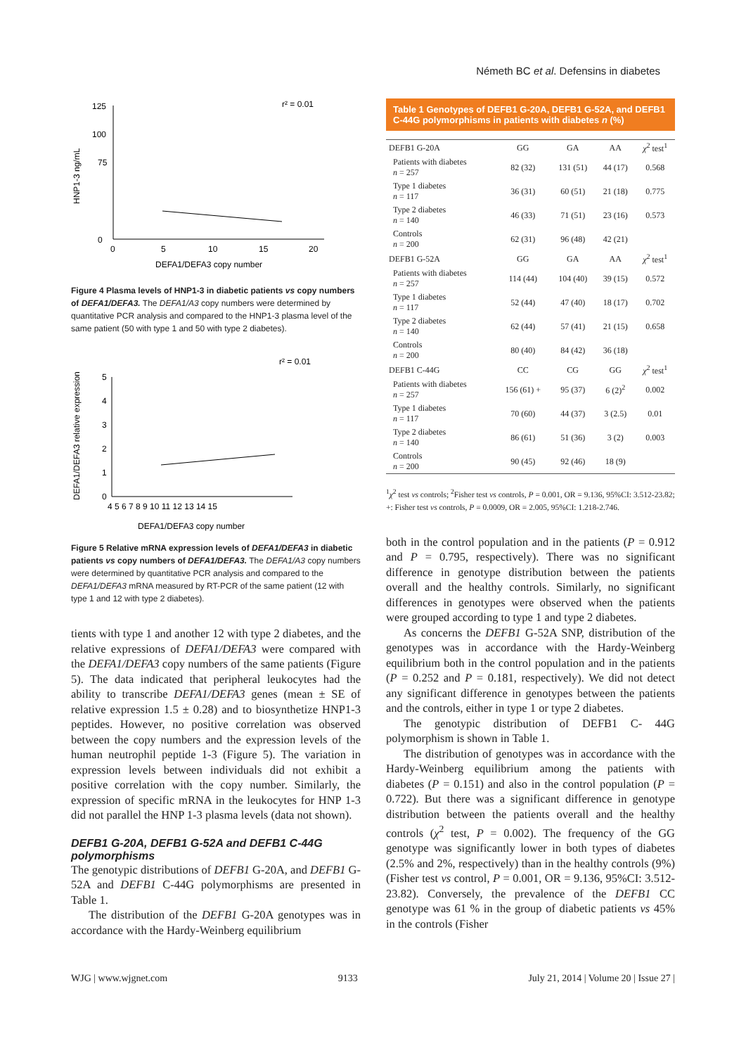Németh BC et al. Defensins in diabetes
r² = 0.01
125
100
75
0
0
5
10
15
20
DEFA1/DEFA3 copy number
HNP1-3 ng/mL
Figure 4 Plasma levels of HNP1-3 in diabetic patients vs copy numbers of DEFA1/DEFA3. The DEFA1/A3 copy numbers were determined by quantitative PCR analysis and compared to the HNP1-3 plasma level of the same patient (50 with type 1 and 50 with type 2 diabetes).
r² = 0.01
5
4
3
2
1
0
4 5 6 7 8 9 10 11 12 13 14 15
DEFA1/DEFA3 copy number
DEFA1/DEFA3 relative expression
Figure 5 Relative mRNA expression levels of DEFA1/DEFA3 in diabetic patients vs copy numbers of DEFA1/DEFA3. The DEFA1/A3 copy numbers were determined by quantitative PCR analysis and compared to the DEFA1/DEFA3 mRNA measured by RT-PCR of the same patient (12 with type 1 and 12 with type 2 diabetes).
tients with type 1 and another 12 with type 2 diabetes, and the relative expressions of DEFA1/DEFA3 were compared with the DEFA1/DEFA3 copy numbers of the same patients (Figure 5). The data indicated that peripheral leukocytes had the ability to transcribe DEFA1/DEFA3 genes (mean ± SE of relative expression 1.5 ± 0.28) and to biosynthetize HNP1-3 peptides. However, no positive correlation was observed between the copy numbers and the expression levels of the human neutrophil peptide 1-3 (Figure 5). The variation in expression levels between individuals did not exhibit a positive correlation with the copy number. Similarly, the expression of specific mRNA in the leukocytes for HNP 1-3 did not parallel the HNP 1-3 plasma levels (data not shown).
DEFB1 G-20A, DEFB1 G-52A and DEFB1 C-44G polymorphisms
The genotypic distributions of DEFB1 G-20A, and DEFB1 G-52A and DEFB1 C-44G polymorphisms are presented in Table 1.
The distribution of the DEFB1 G-20A genotypes was in accordance with the Hardy-Weinberg equilibrium
Table 1 Genotypes of DEFB1 G-20A, DEFB1 G-52A, and DEFB1 C-44G polymorphisms in patients with diabetes n (%)
| DEFB1 G-20A | GG | GA | AA | χ<sup>2</sup> test<sup>1</sup> |
| Patients with diabetes n = 257 | 82 (32) | 131 (51) | 44 (17) | 0.568 |
| Type 1 diabetes n = 117 | 36 (31) | 60 (51) | 21 (18) | 0.775 |
| Type 2 diabetes n = 140 | 46 (33) | 71 (51) | 23 (16) | 0.573 |
| Controls n = 200 | 62 (31) | 96 (48) | 42 (21) | |
| DEFB1 G-52A | GG | GA | AA | χ<sup>2</sup> test<sup>1</sup> |
| Patients with diabetes n = 257 | 114 (44) | 104 (40) | 39 (15) | 0.572 |
| Type 1 diabetes n = 117 | 52 (44) | 47 (40) | 18 (17) | 0.702 |
| Type 2 diabetes n = 140 | 62 (44) | 57 (41) | 21 (15) | 0.658 |
| Controls n = 200 | 80 (40) | 84 (42) | 36 (18) | |
| DEFB1 C-44G | CC | CG | GG | χ<sup>2</sup> test<sup>1</sup> |
| Patients with diabetes n = 257 | 156 (61) + | 95 (37) | 6 (2)<sup>2</sup> | 0.002 |
| Type 1 diabetes n = 117 | 70 (60) | 44 (37) | 3 (2.5) | 0.01 |
| Type 2 diabetes n = 140 | 86 (61) | 51 (36) | 3 (2) | 0.003 |
| Controls n = 200 | 90 (45) | 92 (46) | 18 (9) | |
<sup>1</sup> χ<sup>2</sup> test vs controls; <sup>2</sup>Fisher test vs controls, P = 0.001, OR = 9.136, 95%CI: 3.512-23.82; +: Fisher test vs controls, P = 0.0009, OR = 2.005, 95%CI: 1.218-2.746.
both in the control population and in the patients (P = 0.912 and P = 0.795, respectively). There was no significant difference in genotype distribution between the patients overall and the healthy controls. Similarly, no significant differences in genotypes were observed when the patients were grouped according to type 1 and type 2 diabetes.
As concerns the DEFB1 G-52A SNP, distribution of the genotypes was in accordance with the Hardy-Weinberg equilibrium both in the control population and in the patients (P = 0.252 and P = 0.181, respectively). We did not detect any significant difference in genotypes between the patients and the controls, either in type 1 or type 2 diabetes.
The genotypic distribution of DEFB1 C- 44G polymorphism is shown in Table 1.
The distribution of genotypes was in accordance with the Hardy-Weinberg equilibrium among the patients with diabetes (P = 0.151) and also in the control population (P = 0.722). But there was a significant difference in genotype distribution between the patients overall and the healthy controls (χ<sup>2</sup> test, P = 0.002). The frequency of the GG genotype was significantly lower in both types of diabetes (2.5% and 2%, respectively) than in the healthy controls (9%) (Fisher test vs control, P = 0.001, OR = 9.136, 95%CI: 3.512-23.82). Conversely, the prevalence of the DEFB1 CC genotype was 61 % in the group of diabetic patients vs 45% in the controls (Fisher
WJG | www.wjgnet.com 9133 July 21, 2014 | Volume 20 | Issue 27 |